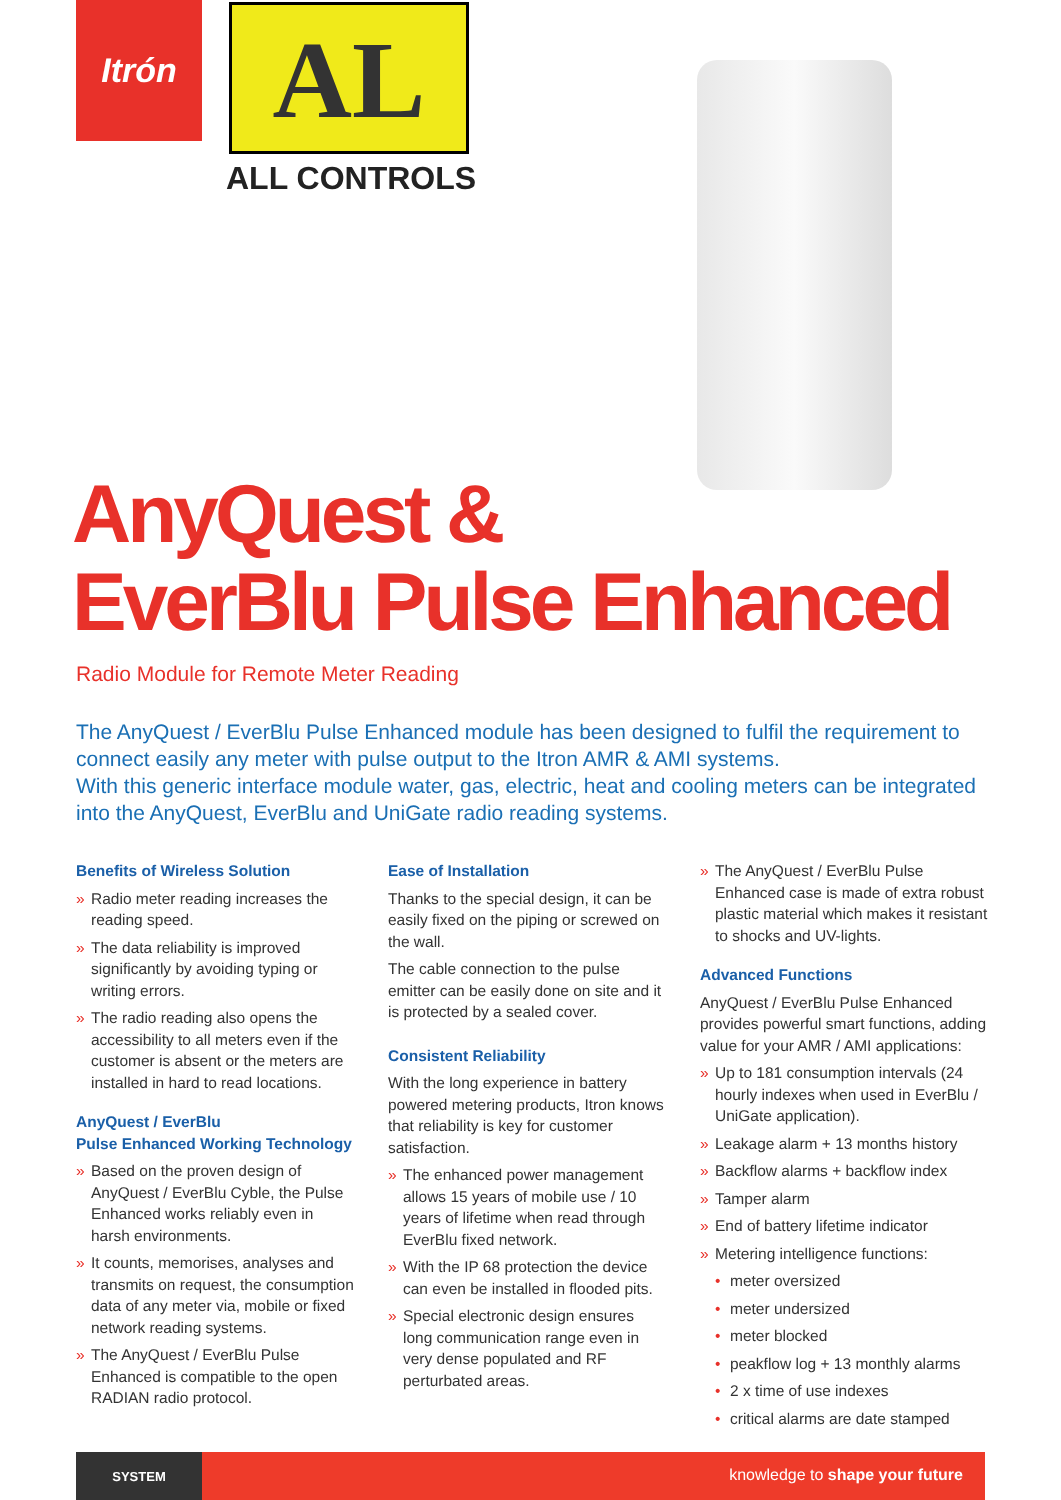Itrón AL
ALL CONTROLS
AnyQuest &
EverBlu Pulse Enhanced
Radio Module for Remote Meter Reading
The AnyQuest / EverBlu Pulse Enhanced module has been designed to fulfil the requirement to connect easily any meter with pulse output to the Itron AMR & AMI systems.
With this generic interface module water, gas, electric, heat and cooling meters can be integrated into the AnyQuest, EverBlu and UniGate radio reading systems.
Benefits of Wireless Solution
» Radio meter reading increases the reading speed.
» The data reliability is improved significantly by avoiding typing or writing errors.
» The radio reading also opens the accessibility to all meters even if the customer is absent or the meters are installed in hard to read locations.
AnyQuest / EverBlu
Pulse Enhanced Working Technology
» Based on the proven design of AnyQuest / EverBlu Cyble, the Pulse Enhanced works reliably even in harsh environments.
» It counts, memorises, analyses and transmits on request, the consumption data of any meter via, mobile or fixed network reading systems.
» The AnyQuest / EverBlu Pulse Enhanced is compatible to the open RADIAN radio protocol.
Ease of Installation
Thanks to the special design, it can be easily fixed on the piping or screwed on the wall.
The cable connection to the pulse emitter can be easily done on site and it is protected by a sealed cover.
Consistent Reliability
With the long experience in battery powered metering products, Itron knows that reliability is key for customer satisfaction.
» The enhanced power management allows 15 years of mobile use / 10 years of lifetime when read through EverBlu fixed network.
» With the IP 68 protection the device can even be installed in flooded pits.
» Special electronic design ensures long communication range even in very dense populated and RF perturbated areas.
» The AnyQuest / EverBlu Pulse Enhanced case is made of extra robust plastic material which makes it resistant to shocks and UV-lights.
Advanced Functions
AnyQuest / EverBlu Pulse Enhanced provides powerful smart functions, adding value for your AMR / AMI applications:
» Up to 181 consumption intervals (24 hourly indexes when used in EverBlu / UniGate application).
» Leakage alarm + 13 months history
» Backflow alarms + backflow index
» Tamper alarm
» End of battery lifetime indicator
» Metering intelligence functions:
• meter oversized
• meter undersized
• meter blocked
• peakflow log + 13 monthly alarms
• 2 x time of use indexes
• critical alarms are date stamped
SYSTEM
knowledge to shape your future